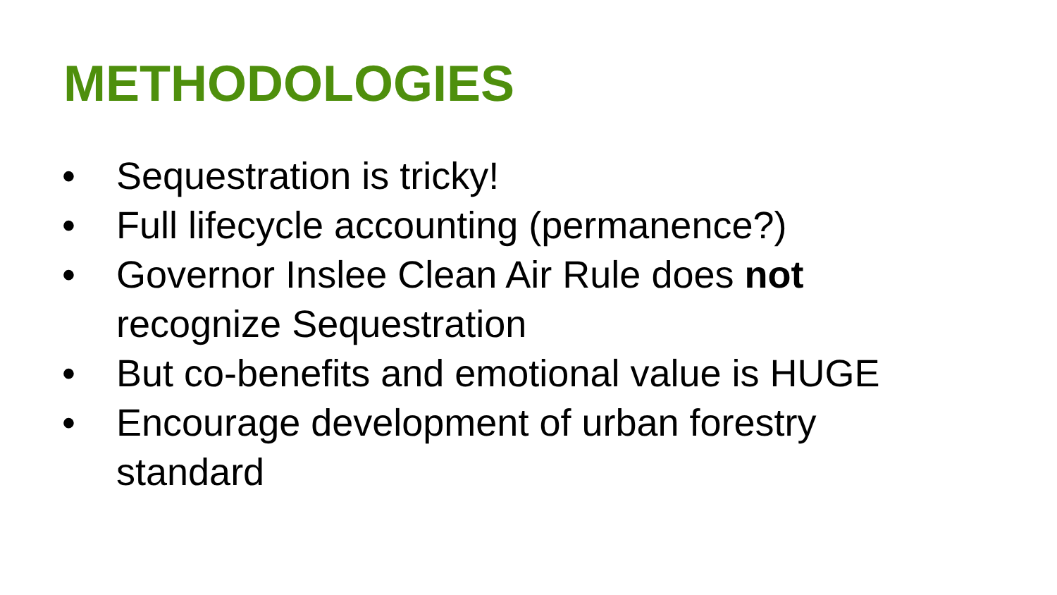METHODOLOGIES
• Sequestration is tricky!
• Full lifecycle accounting (permanence?)
• Governor Inslee Clean Air Rule does not recognize Sequestration
• But co-benefits and emotional value is HUGE
• Encourage development of urban forestry standard